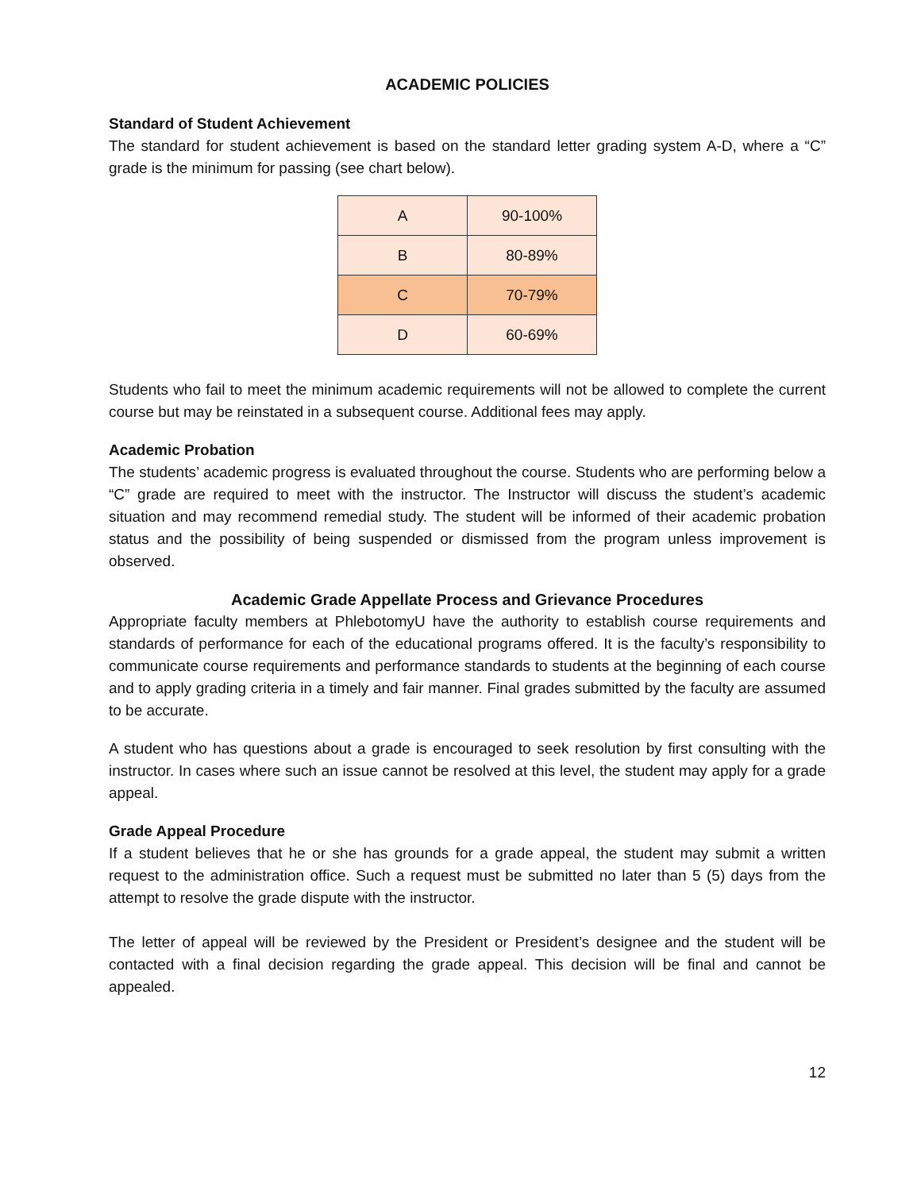ACADEMIC POLICIES
Standard of Student Achievement
The standard for student achievement is based on the standard letter grading system A-D, where a “C” grade is the minimum for passing (see chart below).
| A | 90-100% |
| B | 80-89% |
| C | 70-79% |
| D | 60-69% |
Students who fail to meet the minimum academic requirements will not be allowed to complete the current course but may be reinstated in a subsequent course. Additional fees may apply.
Academic Probation
The students’ academic progress is evaluated throughout the course. Students who are performing below a “C” grade are required to meet with the instructor. The Instructor will discuss the student’s academic situation and may recommend remedial study. The student will be informed of their academic probation status and the possibility of being suspended or dismissed from the program unless improvement is observed.
Academic Grade Appellate Process and Grievance Procedures
Appropriate faculty members at PhlebotomyU have the authority to establish course requirements and standards of performance for each of the educational programs offered. It is the faculty’s responsibility to communicate course requirements and performance standards to students at the beginning of each course and to apply grading criteria in a timely and fair manner. Final grades submitted by the faculty are assumed to be accurate.
A student who has questions about a grade is encouraged to seek resolution by first consulting with the instructor. In cases where such an issue cannot be resolved at this level, the student may apply for a grade appeal.
Grade Appeal Procedure
If a student believes that he or she has grounds for a grade appeal, the student may submit a written request to the administration office. Such a request must be submitted no later than 5 (5) days from the attempt to resolve the grade dispute with the instructor.
The letter of appeal will be reviewed by the President or President’s designee and the student will be contacted with a final decision regarding the grade appeal. This decision will be final and cannot be appealed.
12